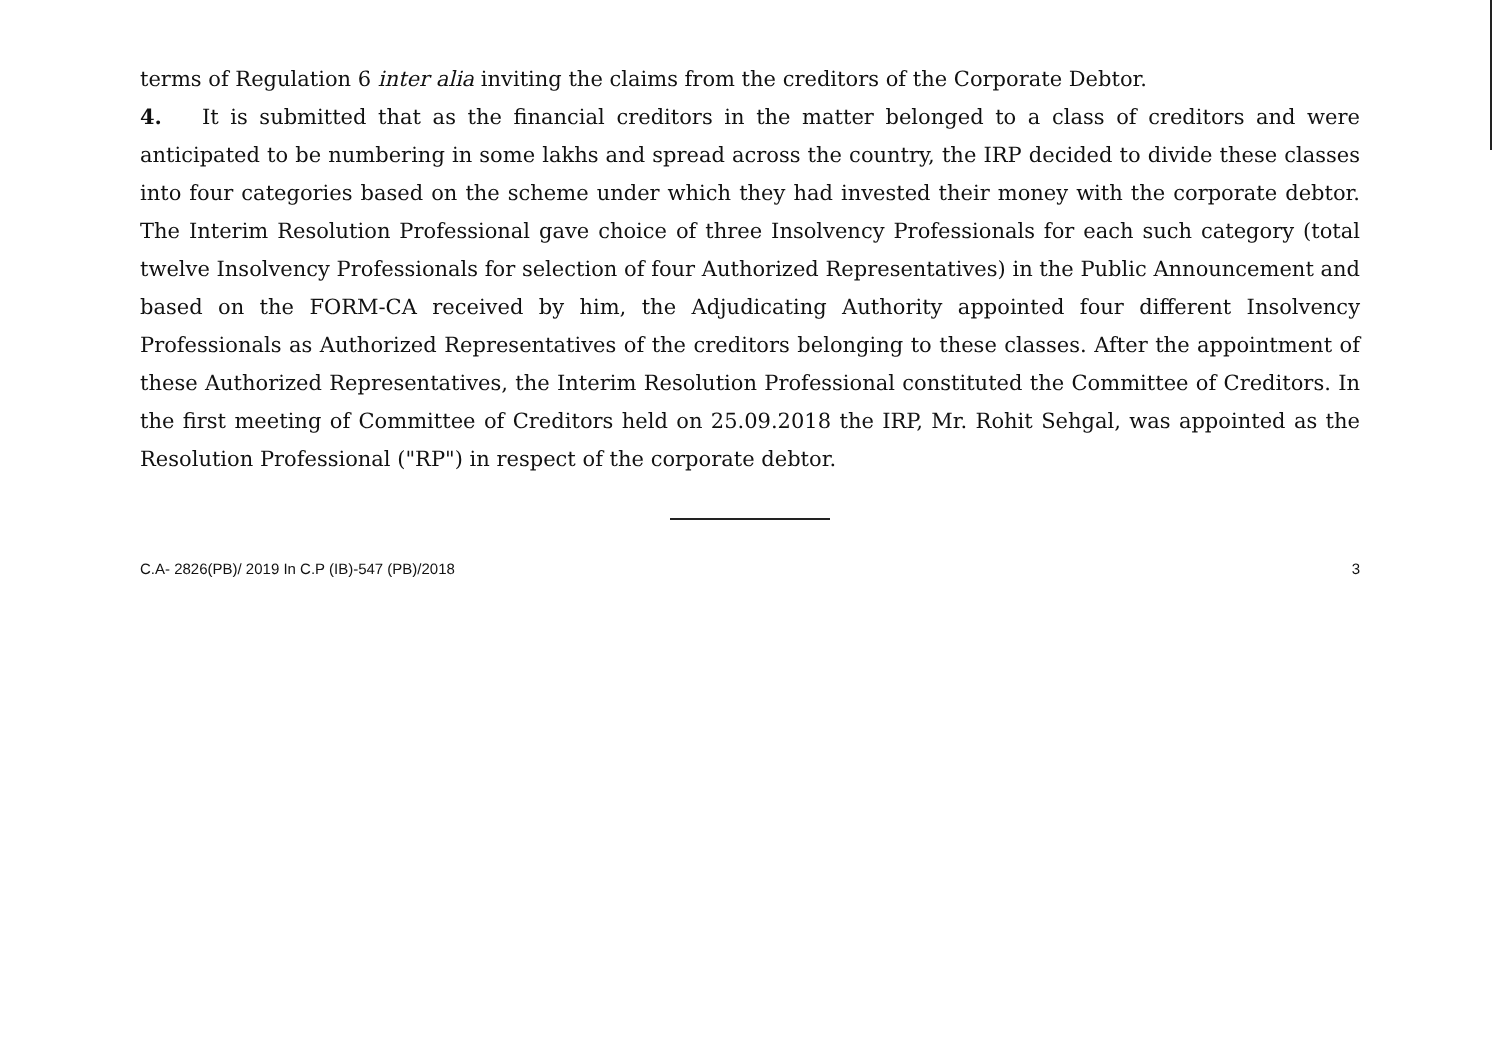terms of Regulation 6 inter alia inviting the claims from the creditors of the Corporate Debtor.
4. It is submitted that as the financial creditors in the matter belonged to a class of creditors and were anticipated to be numbering in some lakhs and spread across the country, the IRP decided to divide these classes into four categories based on the scheme under which they had invested their money with the corporate debtor. The Interim Resolution Professional gave choice of three Insolvency Professionals for each such category (total twelve Insolvency Professionals for selection of four Authorized Representatives) in the Public Announcement and based on the FORM-CA received by him, the Adjudicating Authority appointed four different Insolvency Professionals as Authorized Representatives of the creditors belonging to these classes. After the appointment of these Authorized Representatives, the Interim Resolution Professional constituted the Committee of Creditors. In the first meeting of Committee of Creditors held on 25.09.2018 the IRP, Mr. Rohit Sehgal, was appointed as the Resolution Professional ("RP") in respect of the corporate debtor.
C.A- 2826(PB)/ 2019 In C.P (IB)-547 (PB)/2018 3